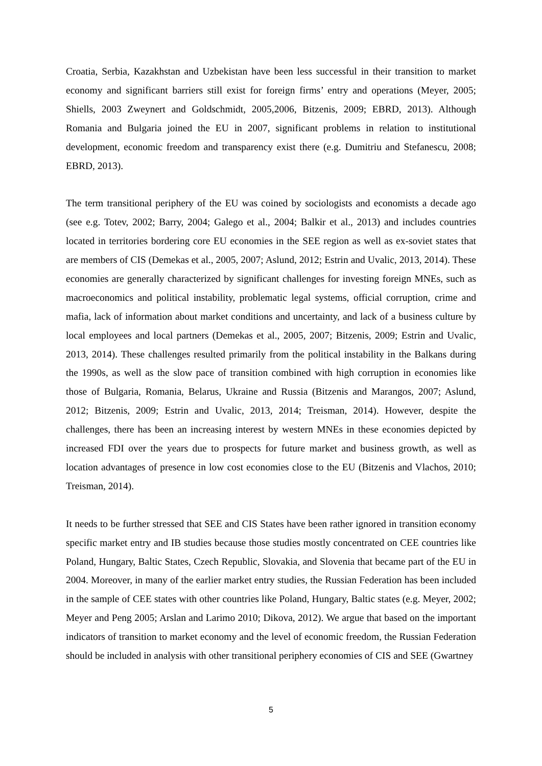Croatia, Serbia, Kazakhstan and Uzbekistan have been less successful in their transition to market economy and significant barriers still exist for foreign firms’ entry and operations (Meyer, 2005; Shiells, 2003 Zweynert and Goldschmidt, 2005,2006, Bitzenis, 2009; EBRD, 2013). Although Romania and Bulgaria joined the EU in 2007, significant problems in relation to institutional development, economic freedom and transparency exist there (e.g. Dumitriu and Stefanescu, 2008; EBRD, 2013).
The term transitional periphery of the EU was coined by sociologists and economists a decade ago (see e.g. Totev, 2002; Barry, 2004; Galego et al., 2004; Balkir et al., 2013) and includes countries located in territories bordering core EU economies in the SEE region as well as ex-soviet states that are members of CIS (Demekas et al., 2005, 2007; Aslund, 2012; Estrin and Uvalic, 2013, 2014). These economies are generally characterized by significant challenges for investing foreign MNEs, such as macroeconomics and political instability, problematic legal systems, official corruption, crime and mafia, lack of information about market conditions and uncertainty, and lack of a business culture by local employees and local partners (Demekas et al., 2005, 2007; Bitzenis, 2009; Estrin and Uvalic, 2013, 2014). These challenges resulted primarily from the political instability in the Balkans during the 1990s, as well as the slow pace of transition combined with high corruption in economies like those of Bulgaria, Romania, Belarus, Ukraine and Russia (Bitzenis and Marangos, 2007; Aslund, 2012; Bitzenis, 2009; Estrin and Uvalic, 2013, 2014; Treisman, 2014). However, despite the challenges, there has been an increasing interest by western MNEs in these economies depicted by increased FDI over the years due to prospects for future market and business growth, as well as location advantages of presence in low cost economies close to the EU (Bitzenis and Vlachos, 2010; Treisman, 2014).
It needs to be further stressed that SEE and CIS States have been rather ignored in transition economy specific market entry and IB studies because those studies mostly concentrated on CEE countries like Poland, Hungary, Baltic States, Czech Republic, Slovakia, and Slovenia that became part of the EU in 2004. Moreover, in many of the earlier market entry studies, the Russian Federation has been included in the sample of CEE states with other countries like Poland, Hungary, Baltic states (e.g. Meyer, 2002; Meyer and Peng 2005; Arslan and Larimo 2010; Dikova, 2012). We argue that based on the important indicators of transition to market economy and the level of economic freedom, the Russian Federation should be included in analysis with other transitional periphery economies of CIS and SEE (Gwartney
5